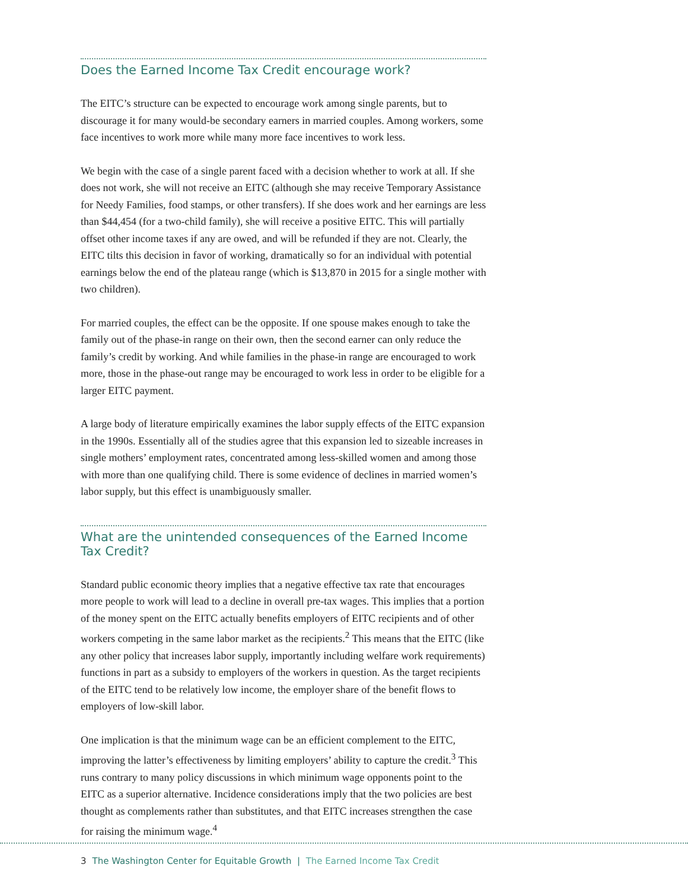Does the Earned Income Tax Credit encourage work?
The EITC’s structure can be expected to encourage work among single parents, but to discourage it for many would-be secondary earners in married couples. Among workers, some face incentives to work more while many more face incentives to work less.
We begin with the case of a single parent faced with a decision whether to work at all. If she does not work, she will not receive an EITC (although she may receive Temporary Assistance for Needy Families, food stamps, or other transfers). If she does work and her earnings are less than $44,454 (for a two-child family), she will receive a positive EITC. This will partially offset other income taxes if any are owed, and will be refunded if they are not. Clearly, the EITC tilts this decision in favor of working, dramatically so for an individual with potential earnings below the end of the plateau range (which is $13,870 in 2015 for a single mother with two children).
For married couples, the effect can be the opposite. If one spouse makes enough to take the family out of the phase-in range on their own, then the second earner can only reduce the family’s credit by working. And while families in the phase-in range are encouraged to work more, those in the phase-out range may be encouraged to work less in order to be eligible for a larger EITC payment.
A large body of literature empirically examines the labor supply effects of the EITC expansion in the 1990s. Essentially all of the studies agree that this expansion led to sizeable increases in single mothers’ employment rates, concentrated among less-skilled women and among those with more than one qualifying child. There is some evidence of declines in married women’s labor supply, but this effect is unambiguously smaller.
What are the unintended consequences of the Earned Income Tax Credit?
Standard public economic theory implies that a negative effective tax rate that encourages more people to work will lead to a decline in overall pre-tax wages. This implies that a portion of the money spent on the EITC actually benefits employers of EITC recipients and of other workers competing in the same labor market as the recipients.<sup>2</sup> This means that the EITC (like any other policy that increases labor supply, importantly including welfare work requirements) functions in part as a subsidy to employers of the workers in question. As the target recipients of the EITC tend to be relatively low income, the employer share of the benefit flows to employers of low-skill labor.
One implication is that the minimum wage can be an efficient complement to the EITC, improving the latter’s effectiveness by limiting employers’ ability to capture the credit.<sup>3</sup> This runs contrary to many policy discussions in which minimum wage opponents point to the EITC as a superior alternative. Incidence considerations imply that the two policies are best thought as complements rather than substitutes, and that EITC increases strengthen the case for raising the minimum wage.<sup>4</sup>
3 The Washington Center for Equitable Growth | The Earned Income Tax Credit